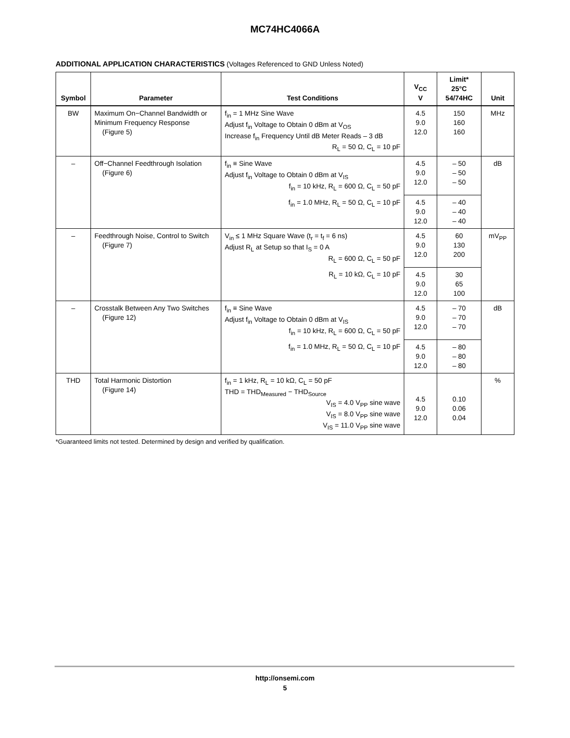MC74HC4066A
ADDITIONAL APPLICATION CHARACTERISTICS (Voltages Referenced to GND Unless Noted)
| Symbol | Parameter | Test Conditions | V<sub>CC</sub> V | Limit* 25°C 54/74HC | Unit |
| --- | --- | --- | --- | --- | --- |
| BW | Maximum On−Channel Bandwidth or Minimum Frequency Response (Figure 5) | f<sub>in</sub> = 1 MHz Sine Wave Adjust f<sub>in</sub> Voltage to Obtain 0 dBm at V<sub>OS</sub> Increase f<sub>in</sub> Frequency Until dB Meter Reads – 3 dB R<sub>L</sub> = 50 Ω, C<sub>L</sub> = 10 pF | 4.5 9.0 12.0 | 150 160 160 | MHz |
| – | Off−Channel Feedthrough Isolation (Figure 6) | f<sub>in</sub> ≡ Sine Wave Adjust f<sub>in</sub> Voltage to Obtain 0 dBm at V<sub>IS</sub> f<sub>in</sub> = 10 kHz, R<sub>L</sub> = 600 Ω, C<sub>L</sub> = 50 pF | 4.5 9.0 12.0 | – 50 – 50 – 50 | dB |
| | | f<sub>in</sub> = 1.0 MHz, R<sub>L</sub> = 50 Ω, C<sub>L</sub> = 10 pF | 4.5 9.0 12.0 | – 40 – 40 – 40 | |
| – | Feedthrough Noise, Control to Switch (Figure 7) | V<sub>in</sub> ≤ 1 MHz Square Wave (t<sub>r</sub> = t<sub>f</sub> = 6 ns) Adjust R<sub>L</sub> at Setup so that I<sub>S</sub> = 0 A R<sub>L</sub> = 600 Ω, C<sub>L</sub> = 50 pF | 4.5 9.0 12.0 | 60 130 200 | mV<sub>PP</sub> |
| | | R<sub>L</sub> = 10 kΩ, C<sub>L</sub> = 10 pF | 4.5 9.0 12.0 | 30 65 100 | |
| – | Crosstalk Between Any Two Switches (Figure 12) | f<sub>in</sub> ≡ Sine Wave Adjust f<sub>in</sub> Voltage to Obtain 0 dBm at V<sub>IS</sub> f<sub>in</sub> = 10 kHz, R<sub>L</sub> = 600 Ω, C<sub>L</sub> = 50 pF | 4.5 9.0 12.0 | – 70 – 70 – 70 | dB |
| | | f<sub>in</sub> = 1.0 MHz, R<sub>L</sub> = 50 Ω, C<sub>L</sub> = 10 pF | 4.5 9.0 12.0 | – 80 – 80 – 80 | |
| THD | Total Harmonic Distortion (Figure 14) | f<sub>in</sub> = 1 kHz, R<sub>L</sub> = 10 kΩ, C<sub>L</sub> = 50 pF THD = THD<sub>Measured</sub> − THD<sub>Source</sub> V<sub>IS</sub> = 4.0 V<sub>PP</sub> sine wave V<sub>IS</sub> = 8.0 V<sub>PP</sub> sine wave V<sub>IS</sub> = 11.0 V<sub>PP</sub> sine wave | 4.5 9.0 12.0 | 0.10 0.06 0.04 | % |
*Guaranteed limits not tested. Determined by design and verified by qualification.
http://onsemi.com
5